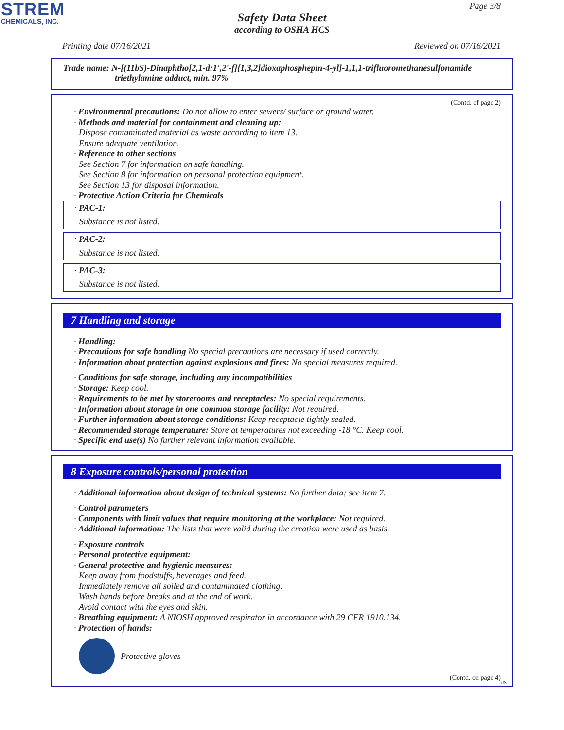STREM
CHEMICALS, INC.
Page 3/8
Safety Data Sheet
according to OSHA HCS
Printing date 07/16/2021 Reviewed on 07/16/2021
Trade name: N-[(11bS)-Dinaphtho[2,1-d:1',2'-f][1,3,2]dioxaphosphepin-4-yl]-1,1,1-trifluoromethanesulfonamide
triethylamine adduct, min. 97%
(Contd. of page 2)
· Environmental precautions: Do not allow to enter sewers/ surface or ground water.
· Methods and material for containment and cleaning up:
Dispose contaminated material as waste according to item 13.
Ensure adequate ventilation.
· Reference to other sections
See Section 7 for information on safe handling.
See Section 8 for information on personal protection equipment.
See Section 13 for disposal information.
· Protective Action Criteria for Chemicals
· PAC-1:
Substance is not listed.
· PAC-2:
Substance is not listed.
· PAC-3:
Substance is not listed.
7 Handling and storage
· Handling:
· Precautions for safe handling No special precautions are necessary if used correctly.
· Information about protection against explosions and fires: No special measures required.
· Conditions for safe storage, including any incompatibilities
· Storage: Keep cool.
· Requirements to be met by storerooms and receptacles: No special requirements.
· Information about storage in one common storage facility: Not required.
· Further information about storage conditions: Keep receptacle tightly sealed.
· Recommended storage temperature: Store at temperatures not exceeding -18 °C. Keep cool.
· Specific end use(s) No further relevant information available.
8 Exposure controls/personal protection
· Additional information about design of technical systems: No further data; see item 7.
· Control parameters
· Components with limit values that require monitoring at the workplace: Not required.
· Additional information: The lists that were valid during the creation were used as basis.
· Exposure controls
· Personal protective equipment:
· General protective and hygienic measures:
Keep away from foodstuffs, beverages and feed.
Immediately remove all soiled and contaminated clothing.
Wash hands before breaks and at the end of work.
Avoid contact with the eyes and skin.
· Breathing equipment: A NIOSH approved respirator in accordance with 29 CFR 1910.134.
· Protection of hands:
Protective gloves
(Contd. on page 4)
US